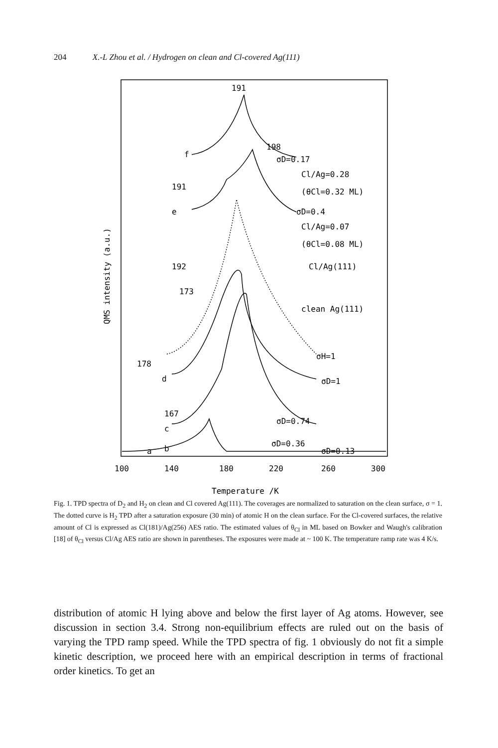204 X.-L Zhou et al. / Hydrogen on clean and Cl-covered Ag(111)
191
198
σD=0.17
Cl/Ag=0.28
(θCl=0.32 ML)
σD=0.4
Cl/Ag=0.07
(θCl=0.08 ML)
Cl/Ag(111)
clean Ag(111)
σH=1
σD=1
σD=0.74
σD=0.36
σD=0.13
f
191
e
192
173
178
d
167
c
a
b
100
140
180
220
260
300
Temperature /K
QMS intensity (a.u.)
Fig. 1. TPD spectra of D<sub>2</sub> and H<sub>2</sub> on clean and Cl covered Ag(111). The coverages are normalized to saturation on the clean surface, σ = 1. The dotted curve is H<sub>2</sub> TPD after a saturation exposure (30 min) of atomic H on the clean surface. For the Cl-covered surfaces, the relative amount of Cl is expressed as Cl(181)/Ag(256) AES ratio. The estimated values of θ<sub>Cl</sub> in ML based on Bowker and Waugh's calibration [18] of θ<sub>Cl</sub> versus Cl/Ag AES ratio are shown in parentheses. The exposures were made at ~ 100 K. The temperature ramp rate was 4 K/s.
distribution of atomic H lying above and below the first layer of Ag atoms. However, see discussion in section 3.4. Strong non-equilibrium effects are ruled out on the basis of varying the TPD ramp speed. While the TPD spectra of fig. 1 obviously do not fit a simple kinetic description, we proceed here with an empirical description in terms of fractional order kinetics. To get an